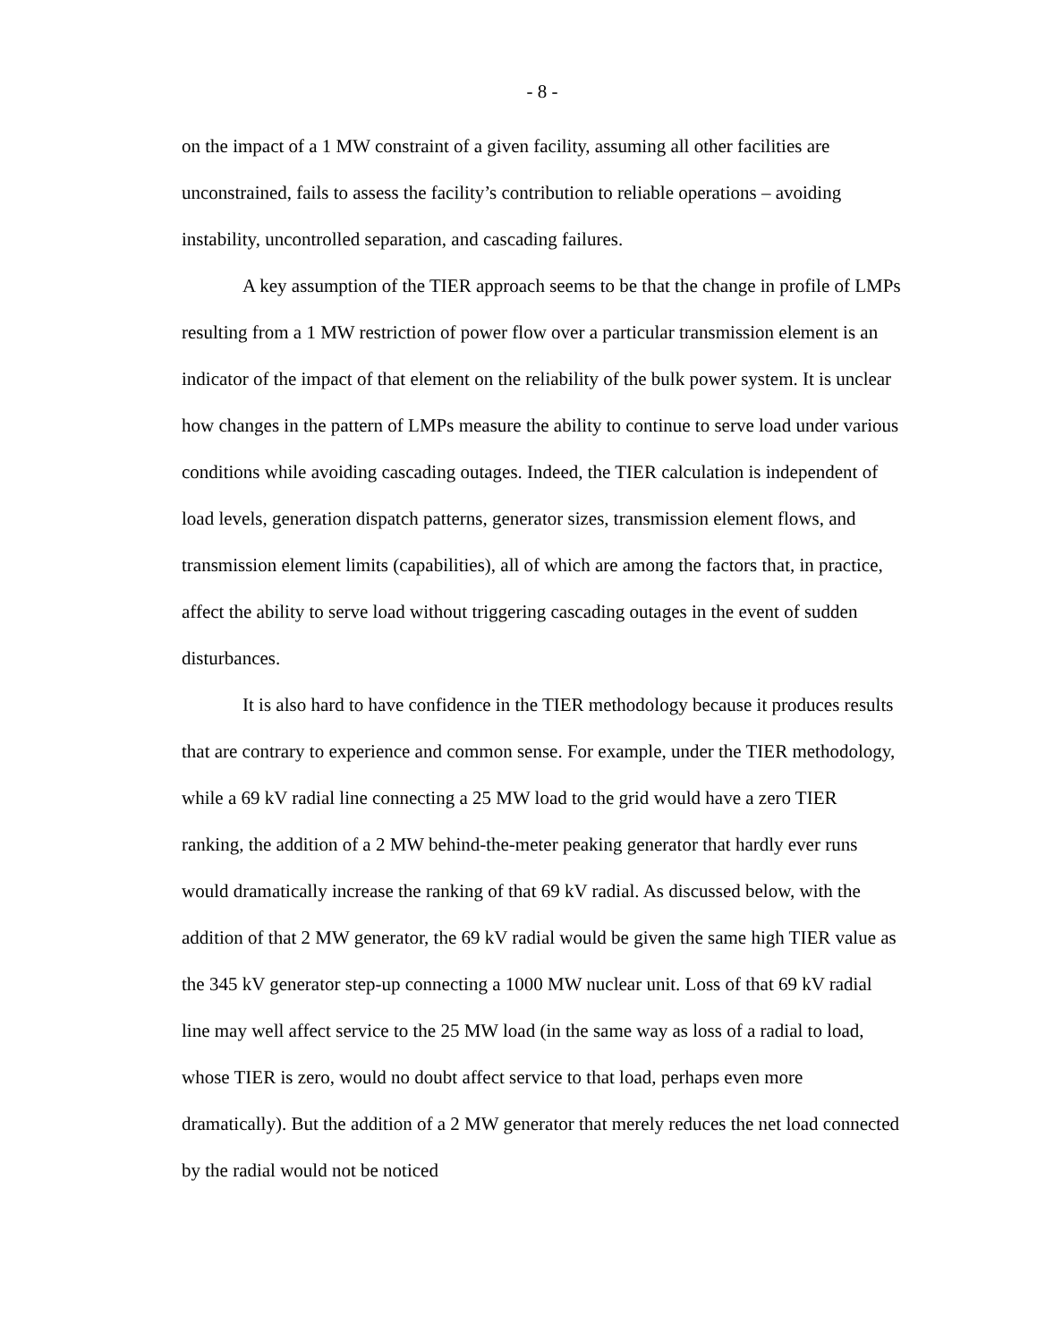- 8 -
on the impact of a 1 MW constraint of a given facility, assuming all other facilities are unconstrained, fails to assess the facility’s contribution to reliable operations – avoiding instability, uncontrolled separation, and cascading failures.
A key assumption of the TIER approach seems to be that the change in profile of LMPs resulting from a 1 MW restriction of power flow over a particular transmission element is an indicator of the impact of that element on the reliability of the bulk power system. It is unclear how changes in the pattern of LMPs measure the ability to continue to serve load under various conditions while avoiding cascading outages. Indeed, the TIER calculation is independent of load levels, generation dispatch patterns, generator sizes, transmission element flows, and transmission element limits (capabilities), all of which are among the factors that, in practice, affect the ability to serve load without triggering cascading outages in the event of sudden disturbances.
It is also hard to have confidence in the TIER methodology because it produces results that are contrary to experience and common sense. For example, under the TIER methodology, while a 69 kV radial line connecting a 25 MW load to the grid would have a zero TIER ranking, the addition of a 2 MW behind-the-meter peaking generator that hardly ever runs would dramatically increase the ranking of that 69 kV radial. As discussed below, with the addition of that 2 MW generator, the 69 kV radial would be given the same high TIER value as the 345 kV generator step-up connecting a 1000 MW nuclear unit. Loss of that 69 kV radial line may well affect service to the 25 MW load (in the same way as loss of a radial to load, whose TIER is zero, would no doubt affect service to that load, perhaps even more dramatically). But the addition of a 2 MW generator that merely reduces the net load connected by the radial would not be noticed